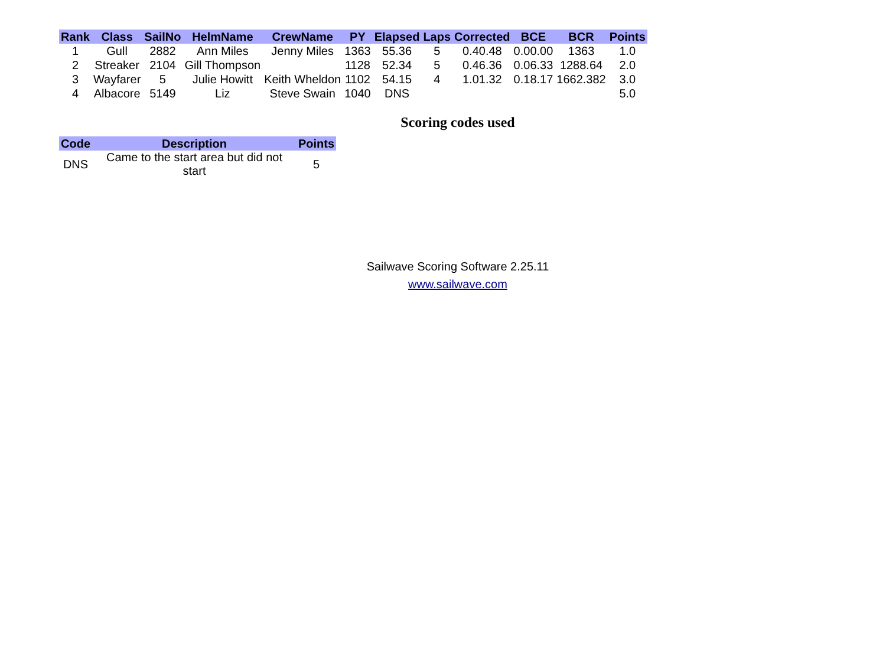| Rank | Class | SailNo | HelmName | CrewName | PY | Elapsed | Laps | Corrected | BCE | BCR | Points |
| --- | --- | --- | --- | --- | --- | --- | --- | --- | --- | --- | --- |
| 1 | Gull | 2882 | Ann Miles | Jenny Miles | 1363 | 55.36 | 5 | 0.40.48 | 0.00.00 | 1363 | 1.0 |
| 2 | Streaker | 2104 | Gill Thompson | | 1128 | 52.34 | 5 | 0.46.36 | 0.06.33 | 1288.64 | 2.0 |
| 3 | Wayfarer | 5 | Julie Howitt | Keith Wheldon | 1102 | 54.15 | 4 | 1.01.32 | 0.18.17 | 1662.382 | 3.0 |
| 4 | Albacore | 5149 | Liz | Steve Swain | 1040 | DNS | | | | | 5.0 |
Scoring codes used
| Code | Description | Points |
| --- | --- | --- |
| DNS | Came to the start area but did not start | 5 |
Sailwave Scoring Software 2.25.11
www.sailwave.com